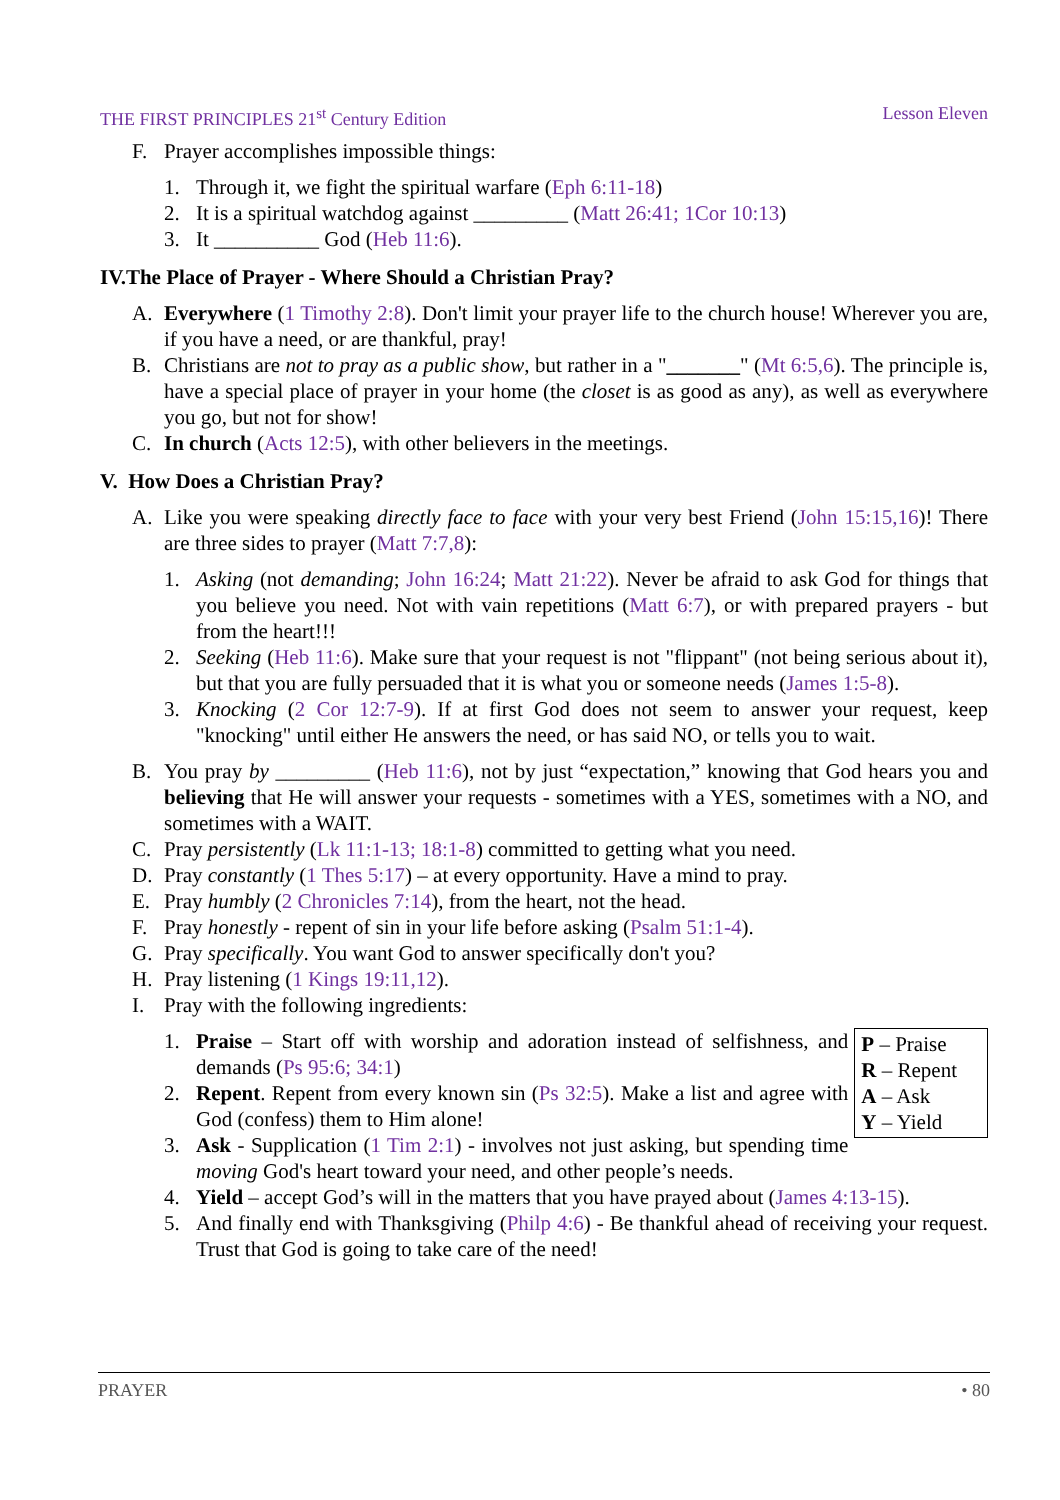THE FIRST PRINCIPLES 21<sup>st</sup> Century Edition Lesson Eleven
F. Prayer accomplishes impossible things:
1. Through it, we fight the spiritual warfare (Eph 6:11-18)
2. It is a spiritual watchdog against _________ (Matt 26:41; 1Cor 10:13)
3. It __________ God (Heb 11:6).
IV.The Place of Prayer - Where Should a Christian Pray?
A. Everywhere (1 Timothy 2:8). Don't limit your prayer life to the church house! Wherever you are, if you have a need, or are thankful, pray!
B. Christians are not to pray as a public show, but rather in a "_______" (Mt 6:5,6). The principle is, have a special place of prayer in your home (the closet is as good as any), as well as everywhere you go, but not for show!
C. In church (Acts 12:5), with other believers in the meetings.
V. How Does a Christian Pray?
A. Like you were speaking directly face to face with your very best Friend (John 15:15,16)! There are three sides to prayer (Matt 7:7,8):
1. Asking (not demanding; John 16:24; Matt 21:22). Never be afraid to ask God for things that you believe you need. Not with vain repetitions (Matt 6:7), or with prepared prayers - but from the heart!!!
2. Seeking (Heb 11:6). Make sure that your request is not "flippant" (not being serious about it), but that you are fully persuaded that it is what you or someone needs (James 1:5-8).
3. Knocking (2 Cor 12:7-9). If at first God does not seem to answer your request, keep "knocking" until either He answers the need, or has said NO, or tells you to wait.
B. You pray by _________ (Heb 11:6), not by just “expectation,” knowing that God hears you and believing that He will answer your requests - sometimes with a YES, sometimes with a NO, and sometimes with a WAIT.
C. Pray persistently (Lk 11:1-13; 18:1-8) committed to getting what you need.
D. Pray constantly (1 Thes 5:17) – at every opportunity. Have a mind to pray.
E. Pray humbly (2 Chronicles 7:14), from the heart, not the head.
F. Pray honestly - repent of sin in your life before asking (Psalm 51:1-4).
G. Pray specifically. You want God to answer specifically don't you?
H. Pray listening (1 Kings 19:11,12).
I. Pray with the following ingredients:
P – Praise
R – Repent
A – Ask
Y – Yield
1. Praise – Start off with worship and adoration instead of selfishness, and demands (Ps 95:6; 34:1)
2. Repent. Repent from every known sin (Ps 32:5). Make a list and agree with God (confess) them to Him alone!
3. Ask - Supplication (1 Tim 2:1) - involves not just asking, but spending time moving God's heart toward your need, and other people’s needs.
4. Yield – accept God’s will in the matters that you have prayed about (James 4:13-15).
5. And finally end with Thanksgiving (Philp 4:6) - Be thankful ahead of receiving your request. Trust that God is going to take care of the need!
PRAYER • 80